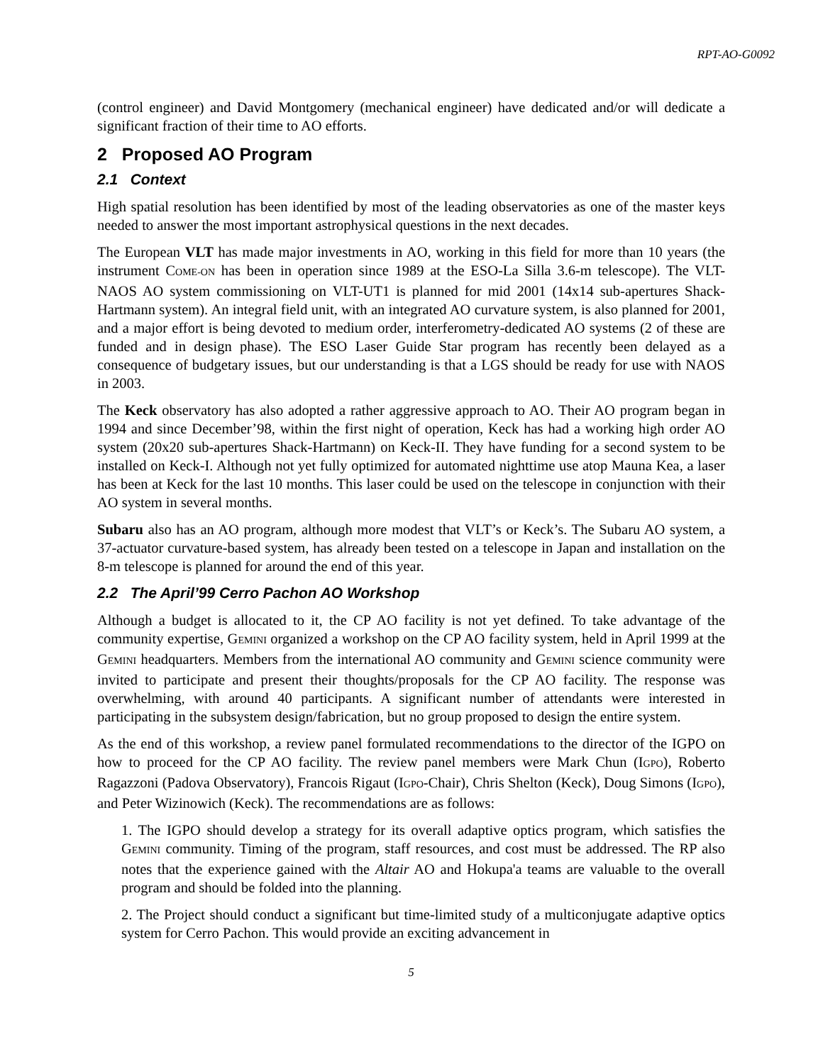RPT-AO-G0092
(control engineer) and David Montgomery (mechanical engineer) have dedicated and/or will dedicate a significant fraction of their time to AO efforts.
2 Proposed AO Program
2.1 Context
High spatial resolution has been identified by most of the leading observatories as one of the master keys needed to answer the most important astrophysical questions in the next decades.
The European VLT has made major investments in AO, working in this field for more than 10 years (the instrument COME-ON has been in operation since 1989 at the ESO-La Silla 3.6-m telescope). The VLT-NAOS AO system commissioning on VLT-UT1 is planned for mid 2001 (14x14 sub-apertures Shack-Hartmann system). An integral field unit, with an integrated AO curvature system, is also planned for 2001, and a major effort is being devoted to medium order, interferometry-dedicated AO systems (2 of these are funded and in design phase). The ESO Laser Guide Star program has recently been delayed as a consequence of budgetary issues, but our understanding is that a LGS should be ready for use with NAOS in 2003.
The Keck observatory has also adopted a rather aggressive approach to AO. Their AO program began in 1994 and since December’98, within the first night of operation, Keck has had a working high order AO system (20x20 sub-apertures Shack-Hartmann) on Keck-II. They have funding for a second system to be installed on Keck-I. Although not yet fully optimized for automated nighttime use atop Mauna Kea, a laser has been at Keck for the last 10 months. This laser could be used on the telescope in conjunction with their AO system in several months.
Subaru also has an AO program, although more modest that VLT’s or Keck’s. The Subaru AO system, a 37-actuator curvature-based system, has already been tested on a telescope in Japan and installation on the 8-m telescope is planned for around the end of this year.
2.2 The April’99 Cerro Pachon AO Workshop
Although a budget is allocated to it, the CP AO facility is not yet defined. To take advantage of the community expertise, GEMINI organized a workshop on the CP AO facility system, held in April 1999 at the GEMINI headquarters. Members from the international AO community and GEMINI science community were invited to participate and present their thoughts/proposals for the CP AO facility. The response was overwhelming, with around 40 participants. A significant number of attendants were interested in participating in the subsystem design/fabrication, but no group proposed to design the entire system.
As the end of this workshop, a review panel formulated recommendations to the director of the IGPO on how to proceed for the CP AO facility. The review panel members were Mark Chun (IGPO), Roberto Ragazzoni (Padova Observatory), Francois Rigaut (IGPO-Chair), Chris Shelton (Keck), Doug Simons (IGPO), and Peter Wizinowich (Keck). The recommendations are as follows:
1. The IGPO should develop a strategy for its overall adaptive optics program, which satisfies the GEMINI community. Timing of the program, staff resources, and cost must be addressed. The RP also notes that the experience gained with the Altair AO and Hokupa'a teams are valuable to the overall program and should be folded into the planning.
2. The Project should conduct a significant but time-limited study of a multiconjugate adaptive optics system for Cerro Pachon. This would provide an exciting advancement in
5